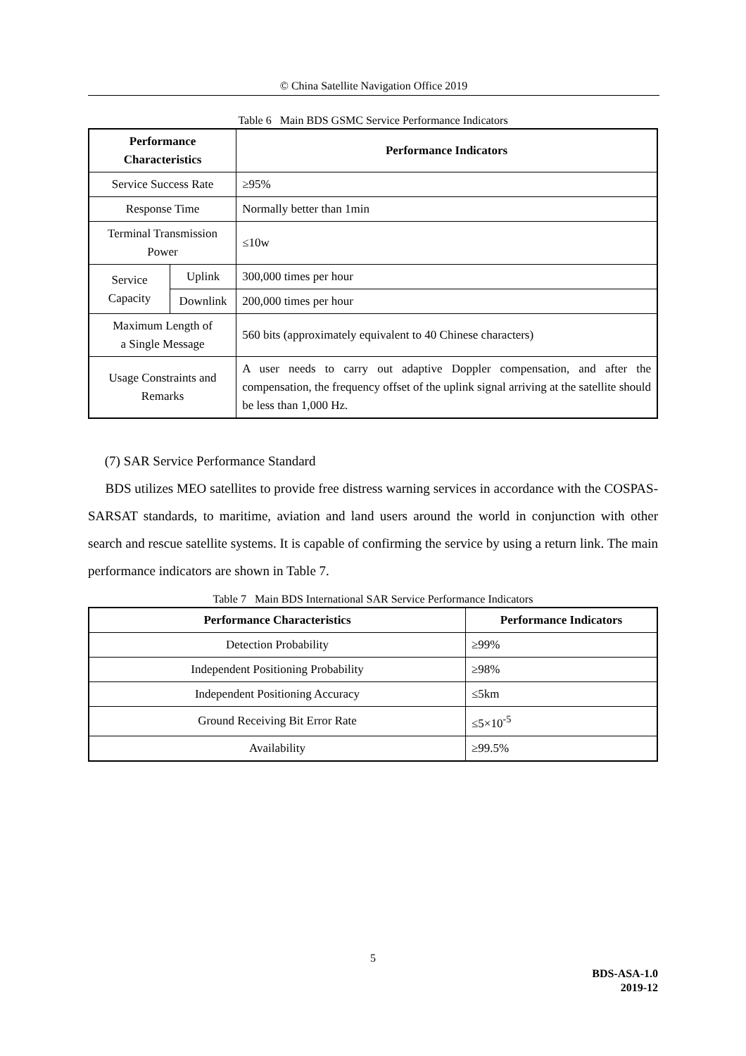© China Satellite Navigation Office 2019
Table 6 Main BDS GSMC Service Performance Indicators
| Performance Characteristics | | Performance Indicators |
| --- | --- | --- |
| Service Success Rate | | ≥95% |
| Response Time | | Normally better than 1min |
| Terminal Transmission Power | | ≤10w |
| Service Capacity | Uplink | 300,000 times per hour |
| | Downlink | 200,000 times per hour |
| Maximum Length of a Single Message | | 560 bits (approximately equivalent to 40 Chinese characters) |
| Usage Constraints and Remarks | | A user needs to carry out adaptive Doppler compensation, and after the compensation, the frequency offset of the uplink signal arriving at the satellite should be less than 1,000 Hz. |
(7) SAR Service Performance Standard
BDS utilizes MEO satellites to provide free distress warning services in accordance with the COSPAS-SARSAT standards, to maritime, aviation and land users around the world in conjunction with other search and rescue satellite systems. It is capable of confirming the service by using a return link. The main performance indicators are shown in Table 7.
Table 7 Main BDS International SAR Service Performance Indicators
| Performance Characteristics | Performance Indicators |
| --- | --- |
| Detection Probability | ≥99% |
| Independent Positioning Probability | ≥98% |
| Independent Positioning Accuracy | ≤5km |
| Ground Receiving Bit Error Rate | ≤5×10<sup>-5</sup> |
| Availability | ≥99.5% |
5
BDS-ASA-1.0
2019-12